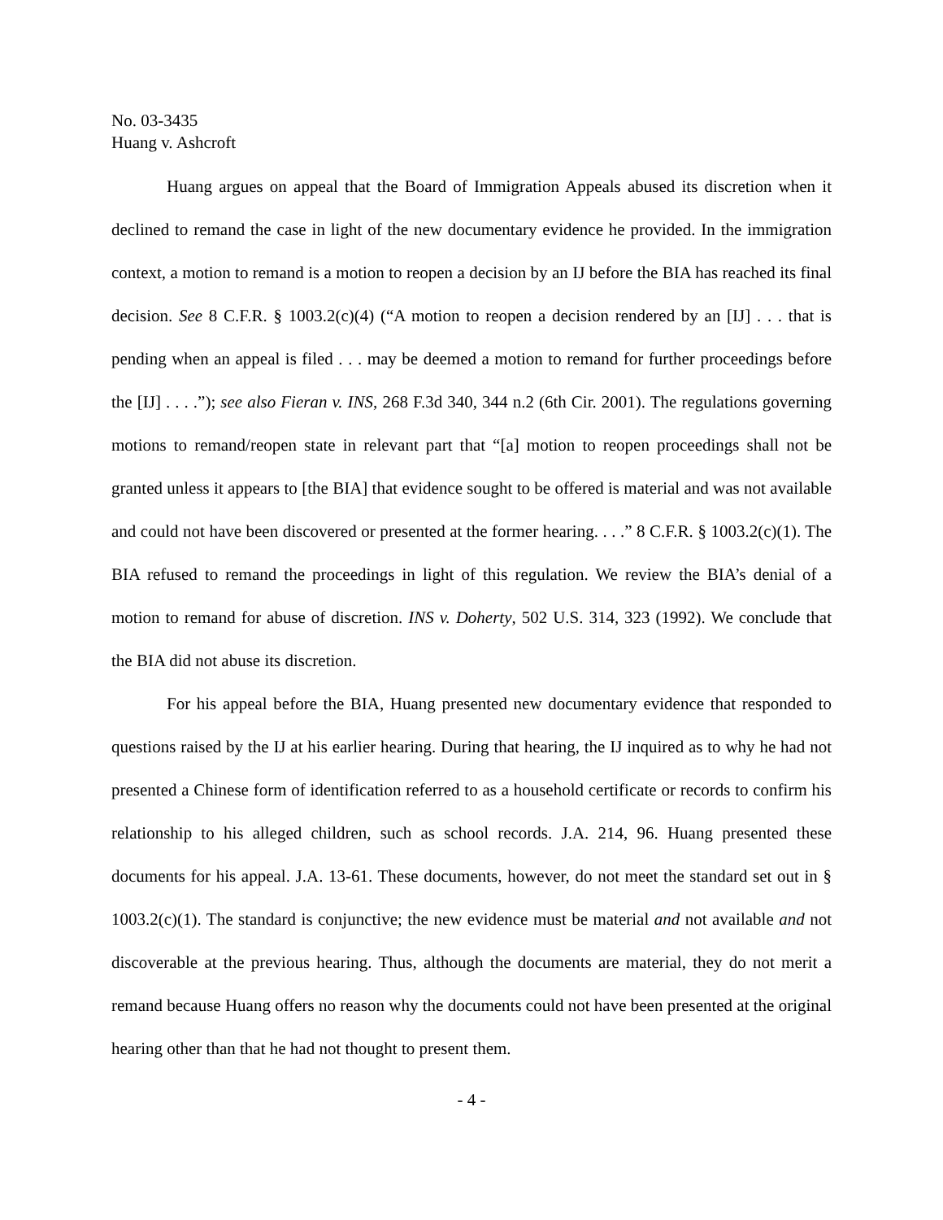No. 03-3435
Huang v. Ashcroft
Huang argues on appeal that the Board of Immigration Appeals abused its discretion when it declined to remand the case in light of the new documentary evidence he provided. In the immigration context, a motion to remand is a motion to reopen a decision by an IJ before the BIA has reached its final decision. See 8 C.F.R. § 1003.2(c)(4) (“A motion to reopen a decision rendered by an [IJ] . . . that is pending when an appeal is filed . . . may be deemed a motion to remand for further proceedings before the [IJ] . . . .”); see also Fieran v. INS, 268 F.3d 340, 344 n.2 (6th Cir. 2001). The regulations governing motions to remand/reopen state in relevant part that “[a] motion to reopen proceedings shall not be granted unless it appears to [the BIA] that evidence sought to be offered is material and was not available and could not have been discovered or presented at the former hearing. . . .” 8 C.F.R. § 1003.2(c)(1). The BIA refused to remand the proceedings in light of this regulation. We review the BIA’s denial of a motion to remand for abuse of discretion. INS v. Doherty, 502 U.S. 314, 323 (1992). We conclude that the BIA did not abuse its discretion.
For his appeal before the BIA, Huang presented new documentary evidence that responded to questions raised by the IJ at his earlier hearing. During that hearing, the IJ inquired as to why he had not presented a Chinese form of identification referred to as a household certificate or records to confirm his relationship to his alleged children, such as school records. J.A. 214, 96. Huang presented these documents for his appeal. J.A. 13-61. These documents, however, do not meet the standard set out in § 1003.2(c)(1). The standard is conjunctive; the new evidence must be material and not available and not discoverable at the previous hearing. Thus, although the documents are material, they do not merit a remand because Huang offers no reason why the documents could not have been presented at the original hearing other than that he had not thought to present them.
- 4 -